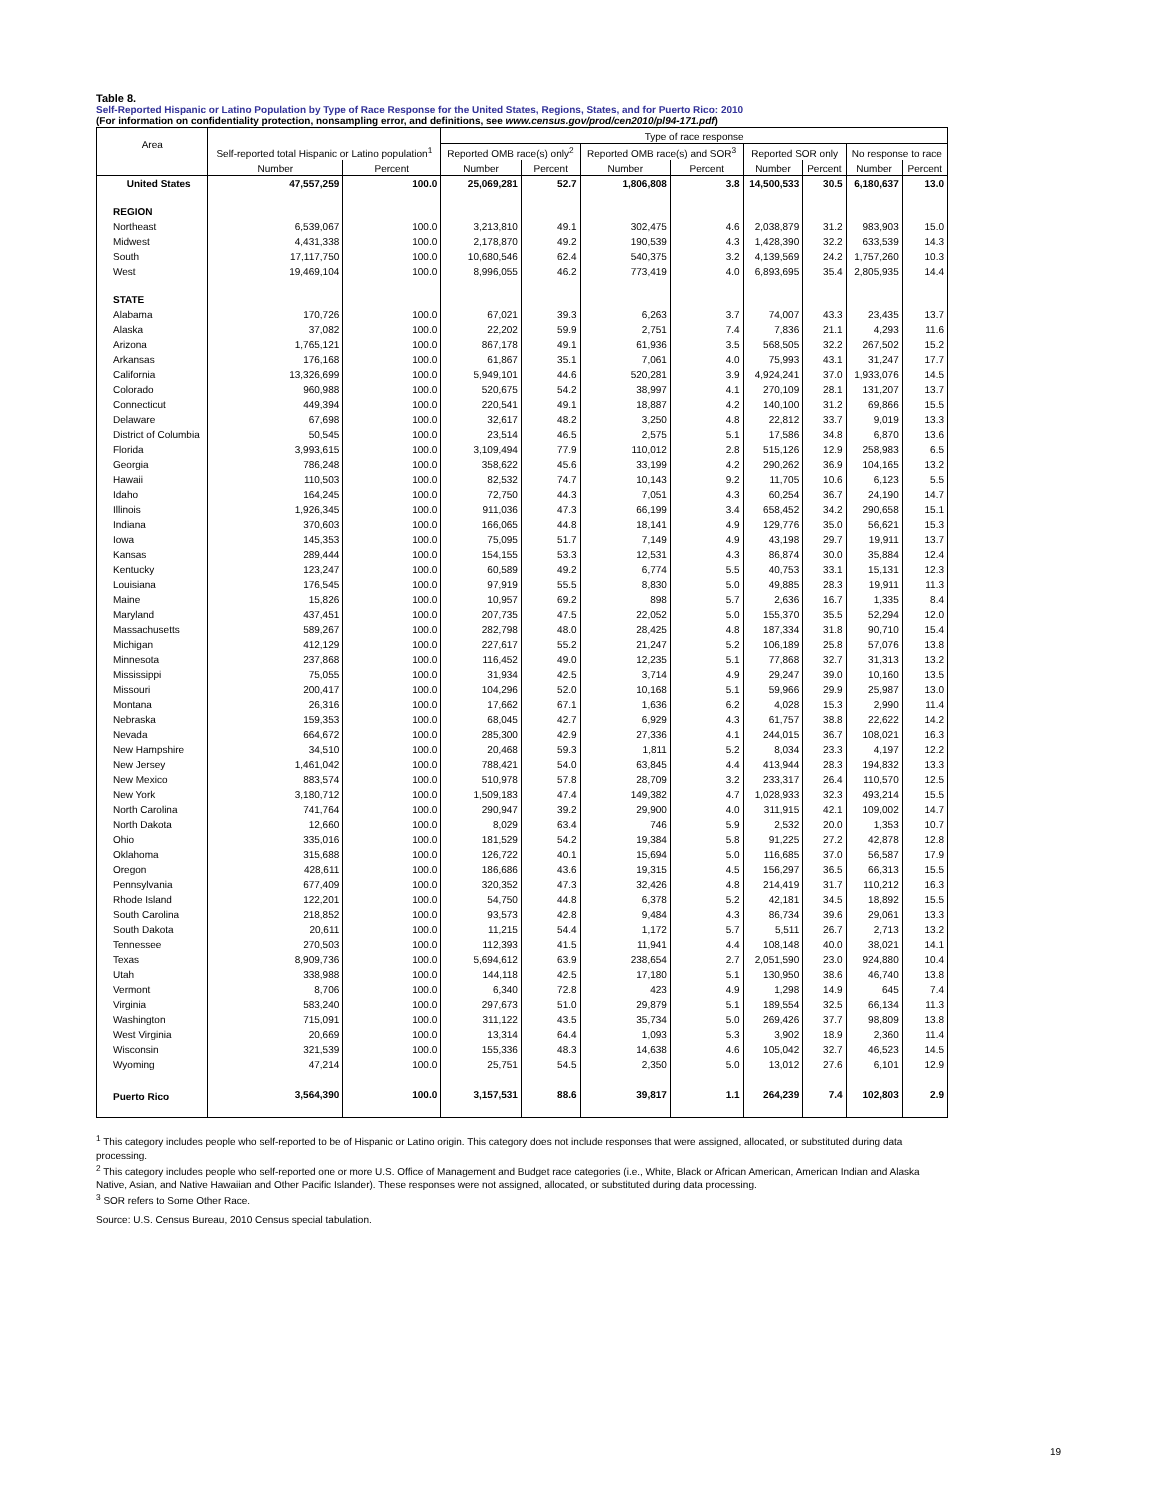Table 8.
Self-Reported Hispanic or Latino Population by Type of Race Response for the United States, Regions, States, and for Puerto Rico: 2010
(For information on confidentiality protection, nonsampling error, and definitions, see www.census.gov/prod/cen2010/pl94-171.pdf)
| Area | Self-reported total Hispanic or Latino population<sup>1</sup> | | Type of race response | | | | | | | |
| --- | --- | --- | --- | --- | --- | --- | --- | --- | --- | --- |
| | | | Reported OMB race(s) only<sup>2</sup> | | Reported OMB race(s) and SOR<sup>3</sup> | | Reported SOR only | | No response to race | |
| | Number | Percent | Number | Percent | Number | Percent | Number | Percent | Number | Percent |
| United States | 47,557,259 | 100.0 | 25,069,281 | 52.7 | 1,806,808 | 3.8 | 14,500,533 | 30.5 | 6,180,637 | 13.0 |
| REGION | | | | | | | | | | |
| Northeast | 6,539,067 | 100.0 | 3,213,810 | 49.1 | 302,475 | 4.6 | 2,038,879 | 31.2 | 983,903 | 15.0 |
| Midwest | 4,431,338 | 100.0 | 2,178,870 | 49.2 | 190,539 | 4.3 | 1,428,390 | 32.2 | 633,539 | 14.3 |
| South | 17,117,750 | 100.0 | 10,680,546 | 62.4 | 540,375 | 3.2 | 4,139,569 | 24.2 | 1,757,260 | 10.3 |
| West | 19,469,104 | 100.0 | 8,996,055 | 46.2 | 773,419 | 4.0 | 6,893,695 | 35.4 | 2,805,935 | 14.4 |
| STATE | | | | | | | | | | |
| Alabama | 170,726 | 100.0 | 67,021 | 39.3 | 6,263 | 3.7 | 74,007 | 43.3 | 23,435 | 13.7 |
| Alaska | 37,082 | 100.0 | 22,202 | 59.9 | 2,751 | 7.4 | 7,836 | 21.1 | 4,293 | 11.6 |
| Arizona | 1,765,121 | 100.0 | 867,178 | 49.1 | 61,936 | 3.5 | 568,505 | 32.2 | 267,502 | 15.2 |
| Arkansas | 176,168 | 100.0 | 61,867 | 35.1 | 7,061 | 4.0 | 75,993 | 43.1 | 31,247 | 17.7 |
| California | 13,326,699 | 100.0 | 5,949,101 | 44.6 | 520,281 | 3.9 | 4,924,241 | 37.0 | 1,933,076 | 14.5 |
| Colorado | 960,988 | 100.0 | 520,675 | 54.2 | 38,997 | 4.1 | 270,109 | 28.1 | 131,207 | 13.7 |
| Connecticut | 449,394 | 100.0 | 220,541 | 49.1 | 18,887 | 4.2 | 140,100 | 31.2 | 69,866 | 15.5 |
| Delaware | 67,698 | 100.0 | 32,617 | 48.2 | 3,250 | 4.8 | 22,812 | 33.7 | 9,019 | 13.3 |
| District of Columbia | 50,545 | 100.0 | 23,514 | 46.5 | 2,575 | 5.1 | 17,586 | 34.8 | 6,870 | 13.6 |
| Florida | 3,993,615 | 100.0 | 3,109,494 | 77.9 | 110,012 | 2.8 | 515,126 | 12.9 | 258,983 | 6.5 |
| Georgia | 786,248 | 100.0 | 358,622 | 45.6 | 33,199 | 4.2 | 290,262 | 36.9 | 104,165 | 13.2 |
| Hawaii | 110,503 | 100.0 | 82,532 | 74.7 | 10,143 | 9.2 | 11,705 | 10.6 | 6,123 | 5.5 |
| Idaho | 164,245 | 100.0 | 72,750 | 44.3 | 7,051 | 4.3 | 60,254 | 36.7 | 24,190 | 14.7 |
| Illinois | 1,926,345 | 100.0 | 911,036 | 47.3 | 66,199 | 3.4 | 658,452 | 34.2 | 290,658 | 15.1 |
| Indiana | 370,603 | 100.0 | 166,065 | 44.8 | 18,141 | 4.9 | 129,776 | 35.0 | 56,621 | 15.3 |
| Iowa | 145,353 | 100.0 | 75,095 | 51.7 | 7,149 | 4.9 | 43,198 | 29.7 | 19,911 | 13.7 |
| Kansas | 289,444 | 100.0 | 154,155 | 53.3 | 12,531 | 4.3 | 86,874 | 30.0 | 35,884 | 12.4 |
| Kentucky | 123,247 | 100.0 | 60,589 | 49.2 | 6,774 | 5.5 | 40,753 | 33.1 | 15,131 | 12.3 |
| Louisiana | 176,545 | 100.0 | 97,919 | 55.5 | 8,830 | 5.0 | 49,885 | 28.3 | 19,911 | 11.3 |
| Maine | 15,826 | 100.0 | 10,957 | 69.2 | 898 | 5.7 | 2,636 | 16.7 | 1,335 | 8.4 |
| Maryland | 437,451 | 100.0 | 207,735 | 47.5 | 22,052 | 5.0 | 155,370 | 35.5 | 52,294 | 12.0 |
| Massachusetts | 589,267 | 100.0 | 282,798 | 48.0 | 28,425 | 4.8 | 187,334 | 31.8 | 90,710 | 15.4 |
| Michigan | 412,129 | 100.0 | 227,617 | 55.2 | 21,247 | 5.2 | 106,189 | 25.8 | 57,076 | 13.8 |
| Minnesota | 237,868 | 100.0 | 116,452 | 49.0 | 12,235 | 5.1 | 77,868 | 32.7 | 31,313 | 13.2 |
| Mississippi | 75,055 | 100.0 | 31,934 | 42.5 | 3,714 | 4.9 | 29,247 | 39.0 | 10,160 | 13.5 |
| Missouri | 200,417 | 100.0 | 104,296 | 52.0 | 10,168 | 5.1 | 59,966 | 29.9 | 25,987 | 13.0 |
| Montana | 26,316 | 100.0 | 17,662 | 67.1 | 1,636 | 6.2 | 4,028 | 15.3 | 2,990 | 11.4 |
| Nebraska | 159,353 | 100.0 | 68,045 | 42.7 | 6,929 | 4.3 | 61,757 | 38.8 | 22,622 | 14.2 |
| Nevada | 664,672 | 100.0 | 285,300 | 42.9 | 27,336 | 4.1 | 244,015 | 36.7 | 108,021 | 16.3 |
| New Hampshire | 34,510 | 100.0 | 20,468 | 59.3 | 1,811 | 5.2 | 8,034 | 23.3 | 4,197 | 12.2 |
| New Jersey | 1,461,042 | 100.0 | 788,421 | 54.0 | 63,845 | 4.4 | 413,944 | 28.3 | 194,832 | 13.3 |
| New Mexico | 883,574 | 100.0 | 510,978 | 57.8 | 28,709 | 3.2 | 233,317 | 26.4 | 110,570 | 12.5 |
| New York | 3,180,712 | 100.0 | 1,509,183 | 47.4 | 149,382 | 4.7 | 1,028,933 | 32.3 | 493,214 | 15.5 |
| North Carolina | 741,764 | 100.0 | 290,947 | 39.2 | 29,900 | 4.0 | 311,915 | 42.1 | 109,002 | 14.7 |
| North Dakota | 12,660 | 100.0 | 8,029 | 63.4 | 746 | 5.9 | 2,532 | 20.0 | 1,353 | 10.7 |
| Ohio | 335,016 | 100.0 | 181,529 | 54.2 | 19,384 | 5.8 | 91,225 | 27.2 | 42,878 | 12.8 |
| Oklahoma | 315,688 | 100.0 | 126,722 | 40.1 | 15,694 | 5.0 | 116,685 | 37.0 | 56,587 | 17.9 |
| Oregon | 428,611 | 100.0 | 186,686 | 43.6 | 19,315 | 4.5 | 156,297 | 36.5 | 66,313 | 15.5 |
| Pennsylvania | 677,409 | 100.0 | 320,352 | 47.3 | 32,426 | 4.8 | 214,419 | 31.7 | 110,212 | 16.3 |
| Rhode Island | 122,201 | 100.0 | 54,750 | 44.8 | 6,378 | 5.2 | 42,181 | 34.5 | 18,892 | 15.5 |
| South Carolina | 218,852 | 100.0 | 93,573 | 42.8 | 9,484 | 4.3 | 86,734 | 39.6 | 29,061 | 13.3 |
| South Dakota | 20,611 | 100.0 | 11,215 | 54.4 | 1,172 | 5.7 | 5,511 | 26.7 | 2,713 | 13.2 |
| Tennessee | 270,503 | 100.0 | 112,393 | 41.5 | 11,941 | 4.4 | 108,148 | 40.0 | 38,021 | 14.1 |
| Texas | 8,909,736 | 100.0 | 5,694,612 | 63.9 | 238,654 | 2.7 | 2,051,590 | 23.0 | 924,880 | 10.4 |
| Utah | 338,988 | 100.0 | 144,118 | 42.5 | 17,180 | 5.1 | 130,950 | 38.6 | 46,740 | 13.8 |
| Vermont | 8,706 | 100.0 | 6,340 | 72.8 | 423 | 4.9 | 1,298 | 14.9 | 645 | 7.4 |
| Virginia | 583,240 | 100.0 | 297,673 | 51.0 | 29,879 | 5.1 | 189,554 | 32.5 | 66,134 | 11.3 |
| Washington | 715,091 | 100.0 | 311,122 | 43.5 | 35,734 | 5.0 | 269,426 | 37.7 | 98,809 | 13.8 |
| West Virginia | 20,669 | 100.0 | 13,314 | 64.4 | 1,093 | 5.3 | 3,902 | 18.9 | 2,360 | 11.4 |
| Wisconsin | 321,539 | 100.0 | 155,336 | 48.3 | 14,638 | 4.6 | 105,042 | 32.7 | 46,523 | 14.5 |
| Wyoming | 47,214 | 100.0 | 25,751 | 54.5 | 2,350 | 5.0 | 13,012 | 27.6 | 6,101 | 12.9 |
| Puerto Rico | 3,564,390 | 100.0 | 3,157,531 | 88.6 | 39,817 | 1.1 | 264,239 | 7.4 | 102,803 | 2.9 |
<sup>1</sup> This category includes people who self-reported to be of Hispanic or Latino origin. This category does not include responses that were assigned, allocated, or substituted during data processing.
<sup>2</sup> This category includes people who self-reported one or more U.S. Office of Management and Budget race categories (i.e., White, Black or African American, American Indian and Alaska Native, Asian, and Native Hawaiian and Other Pacific Islander). These responses were not assigned, allocated, or substituted during data processing.
<sup>3</sup> SOR refers to Some Other Race.
Source: U.S. Census Bureau, 2010 Census special tabulation.
19